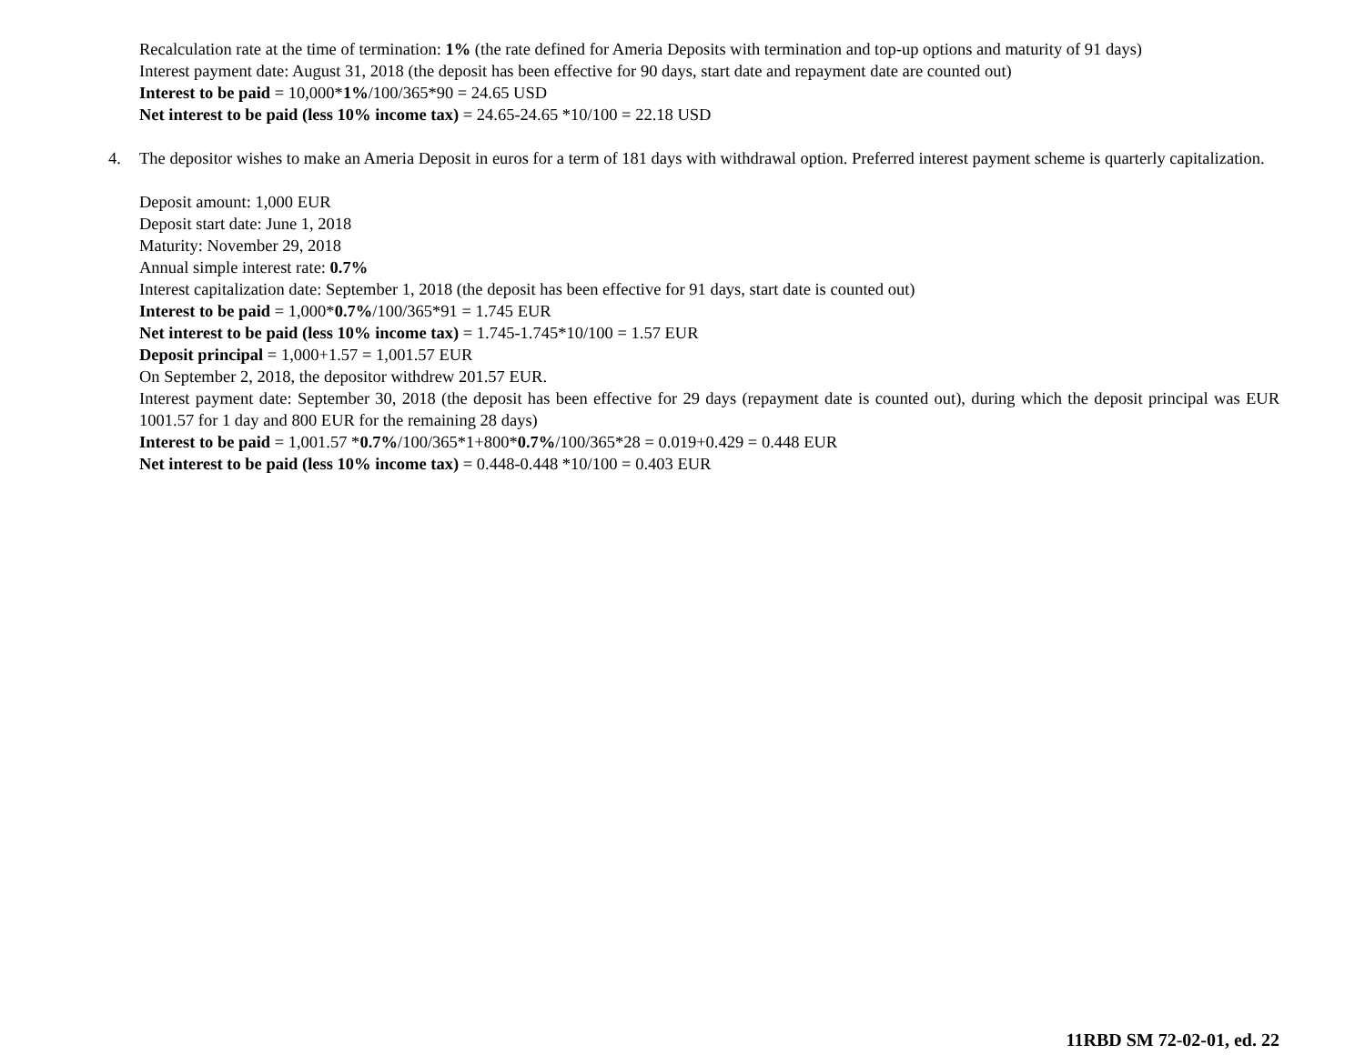Recalculation rate at the time of termination: 1% (the rate defined for Ameria Deposits with termination and top-up options and maturity of 91 days)
Interest payment date: August 31, 2018 (the deposit has been effective for 90 days, start date and repayment date are counted out)
Interest to be paid = 10,000*1%/100/365*90 = 24.65 USD
Net interest to be paid (less 10% income tax) = 24.65-24.65 *10/100 = 22.18 USD
4. The depositor wishes to make an Ameria Deposit in euros for a term of 181 days with withdrawal option. Preferred interest payment scheme is quarterly capitalization.
Deposit amount: 1,000 EUR
Deposit start date: June 1, 2018
Maturity: November 29, 2018
Annual simple interest rate: 0.7%
Interest capitalization date: September 1, 2018 (the deposit has been effective for 91 days, start date is counted out)
Interest to be paid = 1,000*0.7%/100/365*91 = 1.745 EUR
Net interest to be paid (less 10% income tax) = 1.745-1.745*10/100 = 1.57 EUR
Deposit principal = 1,000+1.57 = 1,001.57 EUR
On September 2, 2018, the depositor withdrew 201.57 EUR.
Interest payment date: September 30, 2018 (the deposit has been effective for 29 days (repayment date is counted out), during which the deposit principal was EUR 1001.57 for 1 day and 800 EUR for the remaining 28 days)
Interest to be paid = 1,001.57 *0.7%/100/365*1+800*0.7%/100/365*28 = 0.019+0.429 = 0.448 EUR
Net interest to be paid (less 10% income tax) = 0.448-0.448 *10/100 = 0.403 EUR
11RBD SM 72-02-01, ed. 22